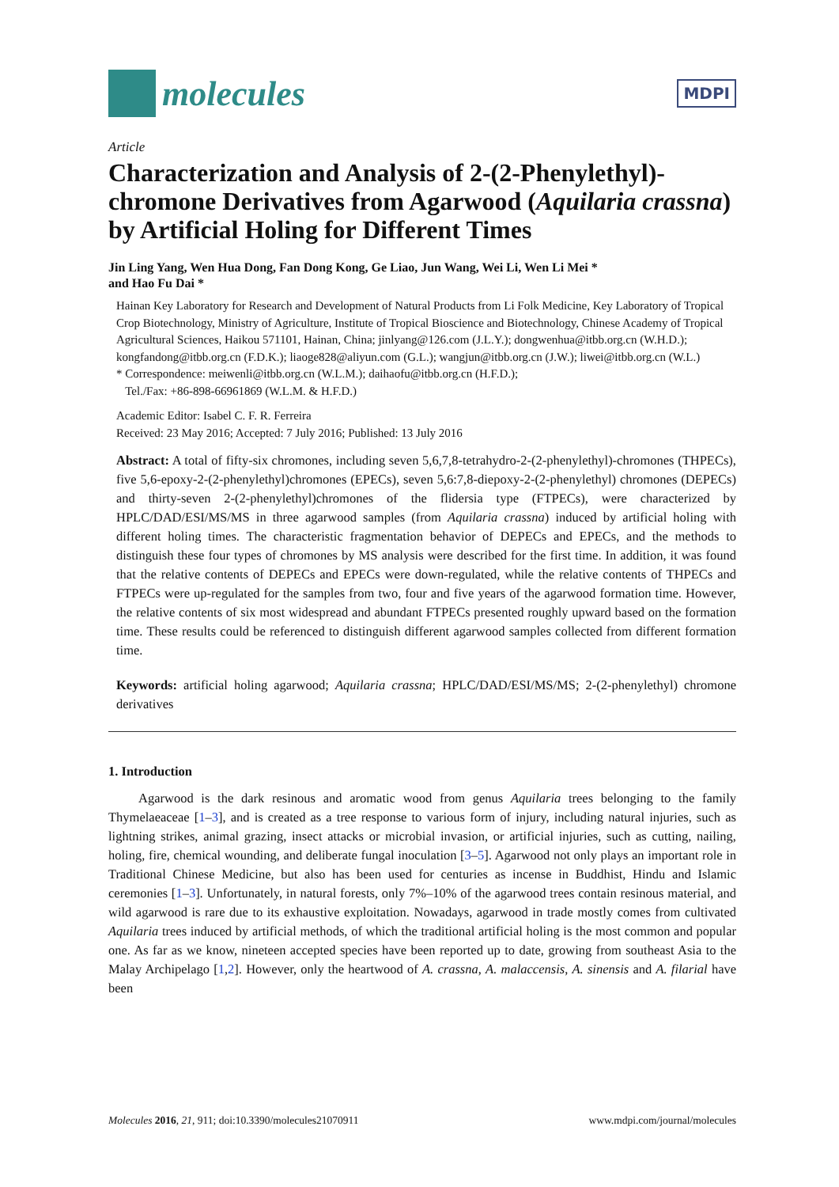molecules
MDPI
Article
Characterization and Analysis of 2-(2-Phenylethyl)-chromone Derivatives from Agarwood (Aquilaria crassna) by Artificial Holing for Different Times
Jin Ling Yang, Wen Hua Dong, Fan Dong Kong, Ge Liao, Jun Wang, Wei Li, Wen Li Mei *
and Hao Fu Dai *
Hainan Key Laboratory for Research and Development of Natural Products from Li Folk Medicine, Key Laboratory of Tropical Crop Biotechnology, Ministry of Agriculture, Institute of Tropical Bioscience and Biotechnology, Chinese Academy of Tropical Agricultural Sciences, Haikou 571101, Hainan, China; jinlyang@126.com (J.L.Y.); dongwenhua@itbb.org.cn (W.H.D.); kongfandong@itbb.org.cn (F.D.K.); liaoge828@aliyun.com (G.L.); wangjun@itbb.org.cn (J.W.); liwei@itbb.org.cn (W.L.)
* Correspondence: meiwenli@itbb.org.cn (W.L.M.); daihaofu@itbb.org.cn (H.F.D.);
Tel./Fax: +86-898-66961869 (W.L.M. & H.F.D.)
Academic Editor: Isabel C. F. R. Ferreira
Received: 23 May 2016; Accepted: 7 July 2016; Published: 13 July 2016
Abstract: A total of fifty-six chromones, including seven 5,6,7,8-tetrahydro-2-(2-phenylethyl)-chromones (THPECs), five 5,6-epoxy-2-(2-phenylethyl)chromones (EPECs), seven 5,6:7,8-diepoxy-2-(2-phenylethyl) chromones (DEPECs) and thirty-seven 2-(2-phenylethyl)chromones of the flidersia type (FTPECs), were characterized by HPLC/DAD/ESI/MS/MS in three agarwood samples (from Aquilaria crassna) induced by artificial holing with different holing times. The characteristic fragmentation behavior of DEPECs and EPECs, and the methods to distinguish these four types of chromones by MS analysis were described for the first time. In addition, it was found that the relative contents of DEPECs and EPECs were down-regulated, while the relative contents of THPECs and FTPECs were up-regulated for the samples from two, four and five years of the agarwood formation time. However, the relative contents of six most widespread and abundant FTPECs presented roughly upward based on the formation time. These results could be referenced to distinguish different agarwood samples collected from different formation time.
Keywords: artificial holing agarwood; Aquilaria crassna; HPLC/DAD/ESI/MS/MS; 2-(2-phenylethyl) chromone derivatives
1. Introduction
Agarwood is the dark resinous and aromatic wood from genus Aquilaria trees belonging to the family Thymelaeaceae [1–3], and is created as a tree response to various form of injury, including natural injuries, such as lightning strikes, animal grazing, insect attacks or microbial invasion, or artificial injuries, such as cutting, nailing, holing, fire, chemical wounding, and deliberate fungal inoculation [3–5]. Agarwood not only plays an important role in Traditional Chinese Medicine, but also has been used for centuries as incense in Buddhist, Hindu and Islamic ceremonies [1–3]. Unfortunately, in natural forests, only 7%–10% of the agarwood trees contain resinous material, and wild agarwood is rare due to its exhaustive exploitation. Nowadays, agarwood in trade mostly comes from cultivated Aquilaria trees induced by artificial methods, of which the traditional artificial holing is the most common and popular one. As far as we know, nineteen accepted species have been reported up to date, growing from southeast Asia to the Malay Archipelago [1,2]. However, only the heartwood of A. crassna, A. malaccensis, A. sinensis and A. filarial have been
Molecules 2016, 21, 911; doi:10.3390/molecules21070911 www.mdpi.com/journal/molecules